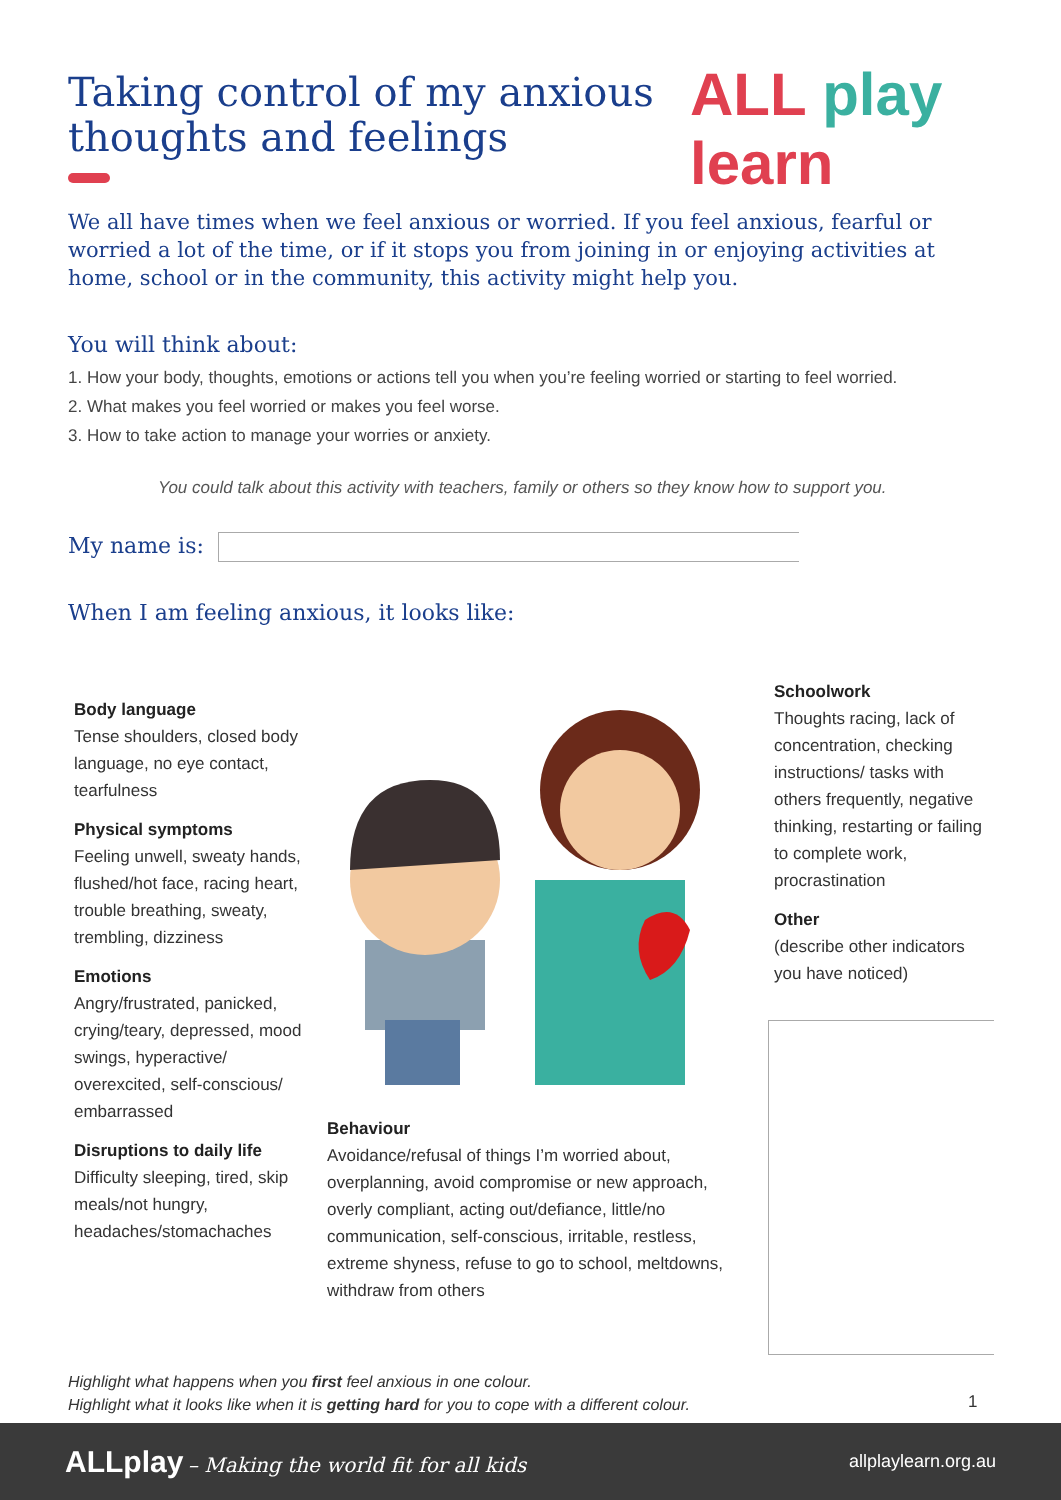Taking control of my anxious
thoughts and feelings
ALL play learn
We all have times when we feel anxious or worried. If you feel anxious, fearful or worried a lot of the time, or if it stops you from joining in or enjoying activities at home, school or in the community, this activity might help you.
You will think about:
1. How your body, thoughts, emotions or actions tell you when you’re feeling worried or starting to feel worried.
2. What makes you feel worried or makes you feel worse.
3. How to take action to manage your worries or anxiety.
You could talk about this activity with teachers, family or others so they know how to support you.
My name is:
When I am feeling anxious, it looks like:
Body language
Tense shoulders, closed body language, no eye contact, tearfulness
Physical symptoms
Feeling unwell, sweaty hands, flushed/hot face, racing heart, trouble breathing, sweaty, trembling, dizziness
Emotions
Angry/frustrated, panicked, crying/teary, depressed, mood swings, hyperactive/ overexcited, self-conscious/ embarrassed
Disruptions to daily life
Difficulty sleeping, tired, skip meals/not hungry, headaches/stomachaches
Behaviour
Avoidance/refusal of things I’m worried about, overplanning, avoid compromise or new approach, overly compliant, acting out/defiance, little/no communication, self-conscious, irritable, restless, extreme shyness, refuse to go to school, meltdowns, withdraw from others
Schoolwork
Thoughts racing, lack of concentration, checking instructions/ tasks with others frequently, negative thinking, restarting or failing to complete work, procrastination
Other
(describe other indicators you have noticed)
Highlight what happens when you first feel anxious in one colour.
Highlight what it looks like when it is getting hard for you to cope with a different colour.
1
ALLplay – Making the world fit for all kids
allplaylearn.org.au